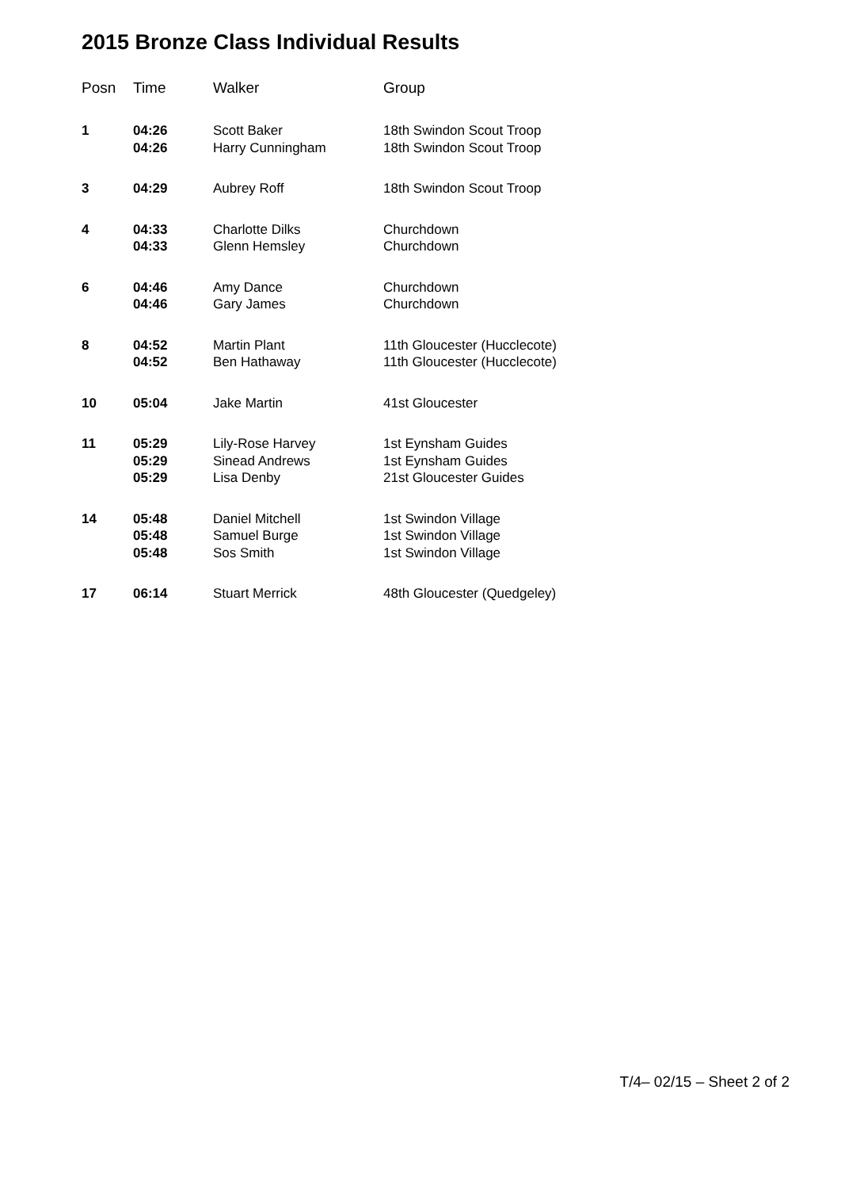2015 Bronze Class Individual Results
| Posn | Time | Walker | Group |
| --- | --- | --- | --- |
| 1 | 04:26 04:26 | Scott Baker Harry Cunningham | 18th Swindon Scout Troop 18th Swindon Scout Troop |
| 3 | 04:29 | Aubrey Roff | 18th Swindon Scout Troop |
| 4 | 04:33 04:33 | Charlotte Dilks Glenn Hemsley | Churchdown Churchdown |
| 6 | 04:46 04:46 | Amy Dance Gary James | Churchdown Churchdown |
| 8 | 04:52 04:52 | Martin Plant Ben Hathaway | 11th Gloucester (Hucclecote) 11th Gloucester (Hucclecote) |
| 10 | 05:04 | Jake Martin | 41st Gloucester |
| 11 | 05:29 05:29 05:29 | Lily-Rose Harvey Sinead Andrews Lisa Denby | 1st Eynsham Guides 1st Eynsham Guides 21st Gloucester Guides |
| 14 | 05:48 05:48 05:48 | Daniel Mitchell Samuel Burge Sos Smith | 1st Swindon Village 1st Swindon Village 1st Swindon Village |
| 17 | 06:14 | Stuart Merrick | 48th Gloucester (Quedgeley) |
T/4– 02/15 – Sheet 2 of 2